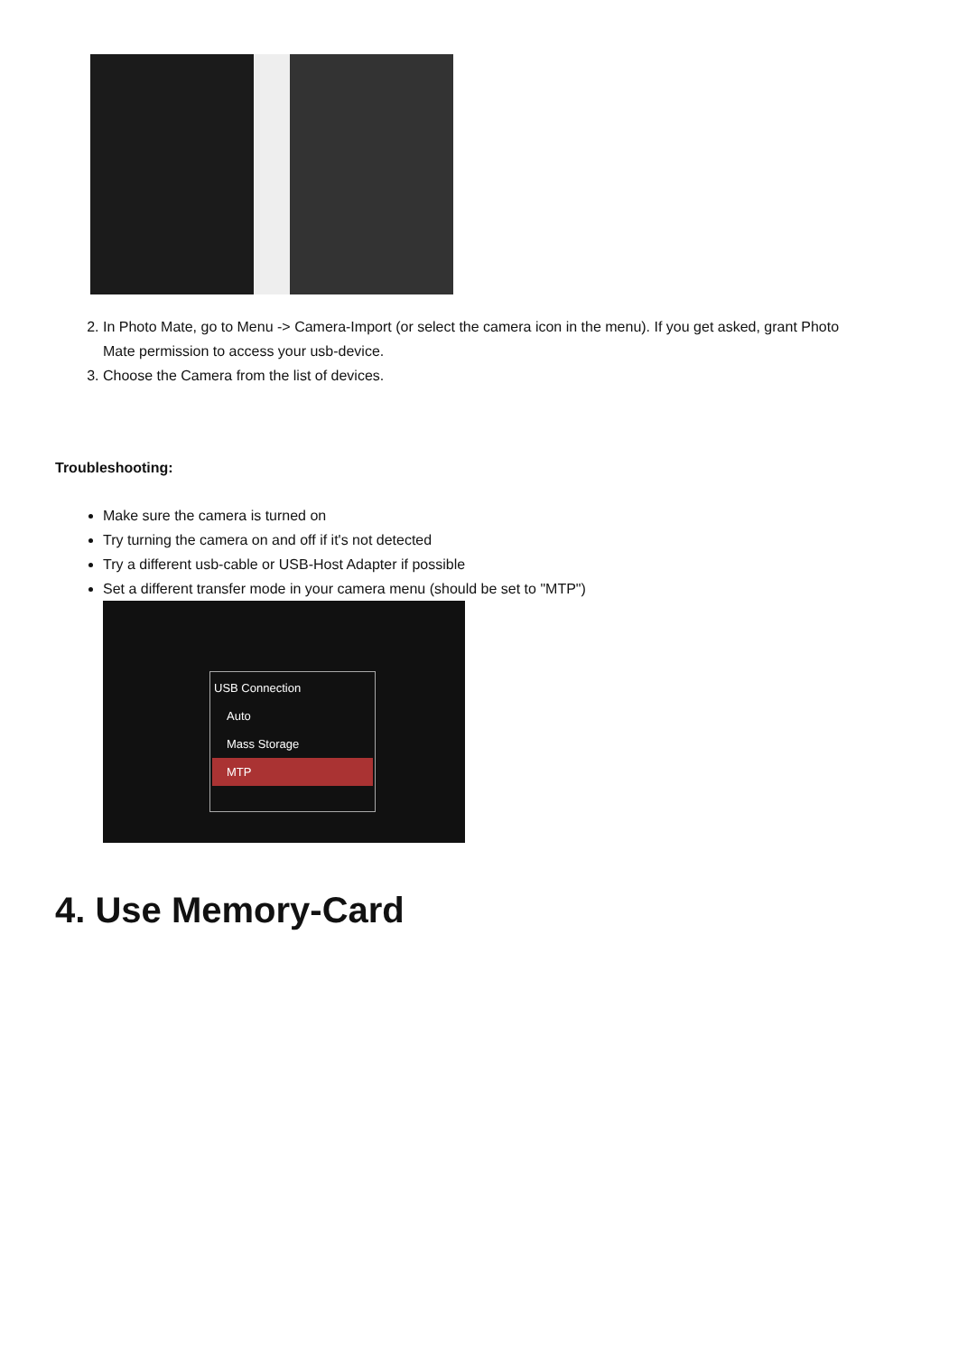2. In Photo Mate, go to Menu -> Camera-Import (or select the camera icon in the menu). If you get asked, grant Photo Mate permission to access your usb-device.
3. Choose the Camera from the list of devices.
Troubleshooting:
Make sure the camera is turned on
Try turning the camera on and off if it's not detected
Try a different usb-cable or USB-Host Adapter if possible
Set a different transfer mode in your camera menu (should be set to "MTP")
USB Connection
Auto
Mass Storage
MTP
4. Use Memory-Card